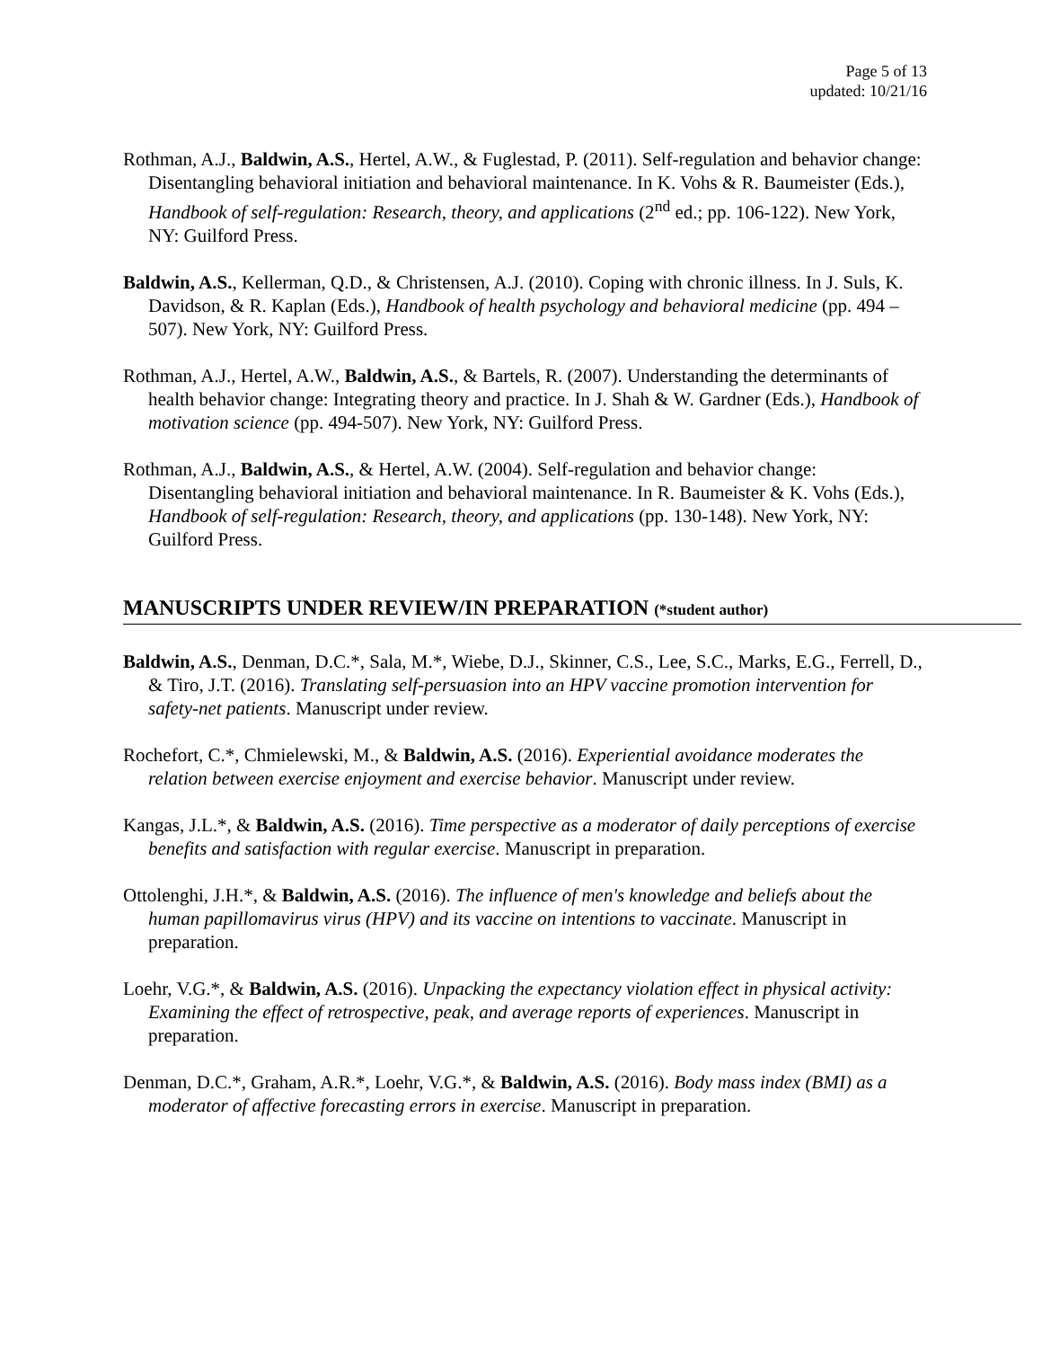Page 5 of 13
updated: 10/21/16
Rothman, A.J., Baldwin, A.S., Hertel, A.W., & Fuglestad, P. (2011). Self-regulation and behavior change: Disentangling behavioral initiation and behavioral maintenance. In K. Vohs & R. Baumeister (Eds.), Handbook of self-regulation: Research, theory, and applications (2<sup>nd</sup> ed.; pp. 106-122). New York, NY: Guilford Press.
Baldwin, A.S., Kellerman, Q.D., & Christensen, A.J. (2010). Coping with chronic illness. In J. Suls, K. Davidson, & R. Kaplan (Eds.), Handbook of health psychology and behavioral medicine (pp. 494 – 507). New York, NY: Guilford Press.
Rothman, A.J., Hertel, A.W., Baldwin, A.S., & Bartels, R. (2007). Understanding the determinants of health behavior change: Integrating theory and practice. In J. Shah & W. Gardner (Eds.), Handbook of motivation science (pp. 494-507). New York, NY: Guilford Press.
Rothman, A.J., Baldwin, A.S., & Hertel, A.W. (2004). Self-regulation and behavior change: Disentangling behavioral initiation and behavioral maintenance. In R. Baumeister & K. Vohs (Eds.), Handbook of self-regulation: Research, theory, and applications (pp. 130-148). New York, NY: Guilford Press.
MANUSCRIPTS UNDER REVIEW/IN PREPARATION (*student author)
Baldwin, A.S., Denman, D.C.*, Sala, M.*, Wiebe, D.J., Skinner, C.S., Lee, S.C., Marks, E.G., Ferrell, D., & Tiro, J.T. (2016). Translating self-persuasion into an HPV vaccine promotion intervention for safety-net patients. Manuscript under review.
Rochefort, C.*, Chmielewski, M., & Baldwin, A.S. (2016). Experiential avoidance moderates the relation between exercise enjoyment and exercise behavior. Manuscript under review.
Kangas, J.L.*, & Baldwin, A.S. (2016). Time perspective as a moderator of daily perceptions of exercise benefits and satisfaction with regular exercise. Manuscript in preparation.
Ottolenghi, J.H.*, & Baldwin, A.S. (2016). The influence of men's knowledge and beliefs about the human papillomavirus virus (HPV) and its vaccine on intentions to vaccinate. Manuscript in preparation.
Loehr, V.G.*, & Baldwin, A.S. (2016). Unpacking the expectancy violation effect in physical activity: Examining the effect of retrospective, peak, and average reports of experiences. Manuscript in preparation.
Denman, D.C.*, Graham, A.R.*, Loehr, V.G.*, & Baldwin, A.S. (2016). Body mass index (BMI) as a moderator of affective forecasting errors in exercise. Manuscript in preparation.